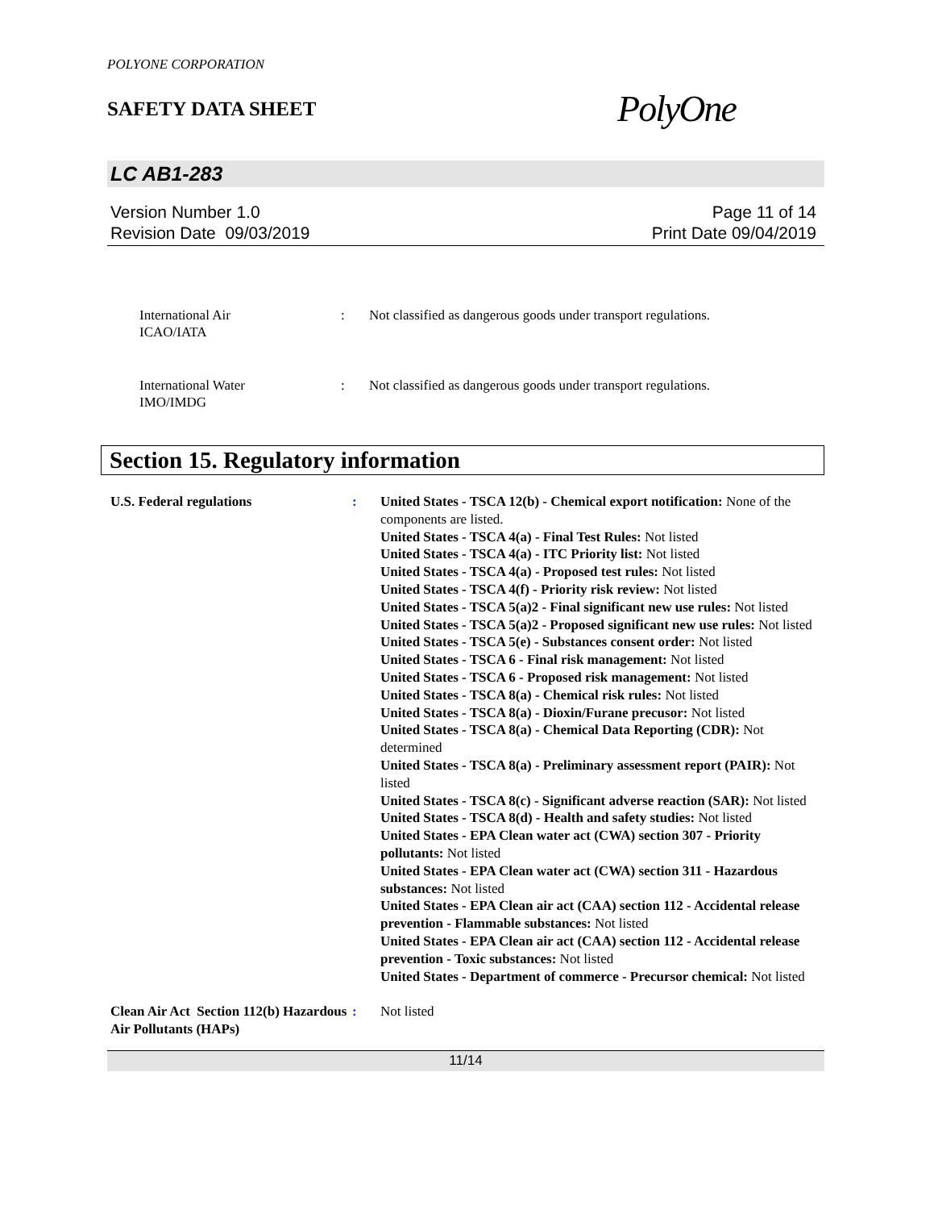POLYONE CORPORATION
SAFETY DATA SHEET
PolyOne
LC AB1-283
Version Number 1.0
Revision Date 09/03/2019
Page 11 of 14
Print Date 09/04/2019
International Air
ICAO/IATA
: Not classified as dangerous goods under transport regulations.
International Water
IMO/IMDG
: Not classified as dangerous goods under transport regulations.
Section 15. Regulatory information
U.S. Federal regulations : United States - TSCA 12(b) - Chemical export notification: None of the components are listed.
United States - TSCA 4(a) - Final Test Rules: Not listed
United States - TSCA 4(a) - ITC Priority list: Not listed
United States - TSCA 4(a) - Proposed test rules: Not listed
United States - TSCA 4(f) - Priority risk review: Not listed
United States - TSCA 5(a)2 - Final significant new use rules: Not listed
United States - TSCA 5(a)2 - Proposed significant new use rules: Not listed
United States - TSCA 5(e) - Substances consent order: Not listed
United States - TSCA 6 - Final risk management: Not listed
United States - TSCA 6 - Proposed risk management: Not listed
United States - TSCA 8(a) - Chemical risk rules: Not listed
United States - TSCA 8(a) - Dioxin/Furane precusor: Not listed
United States - TSCA 8(a) - Chemical Data Reporting (CDR): Not determined
United States - TSCA 8(a) - Preliminary assessment report (PAIR): Not listed
United States - TSCA 8(c) - Significant adverse reaction (SAR): Not listed
United States - TSCA 8(d) - Health and safety studies: Not listed
United States - EPA Clean water act (CWA) section 307 - Priority pollutants: Not listed
United States - EPA Clean water act (CWA) section 311 - Hazardous substances: Not listed
United States - EPA Clean air act (CAA) section 112 - Accidental release prevention - Flammable substances: Not listed
United States - EPA Clean air act (CAA) section 112 - Accidental release prevention - Toxic substances: Not listed
United States - Department of commerce - Precursor chemical: Not listed
Clean Air Act Section 112(b) Hazardous Air Pollutants (HAPs)
: Not listed
11/14